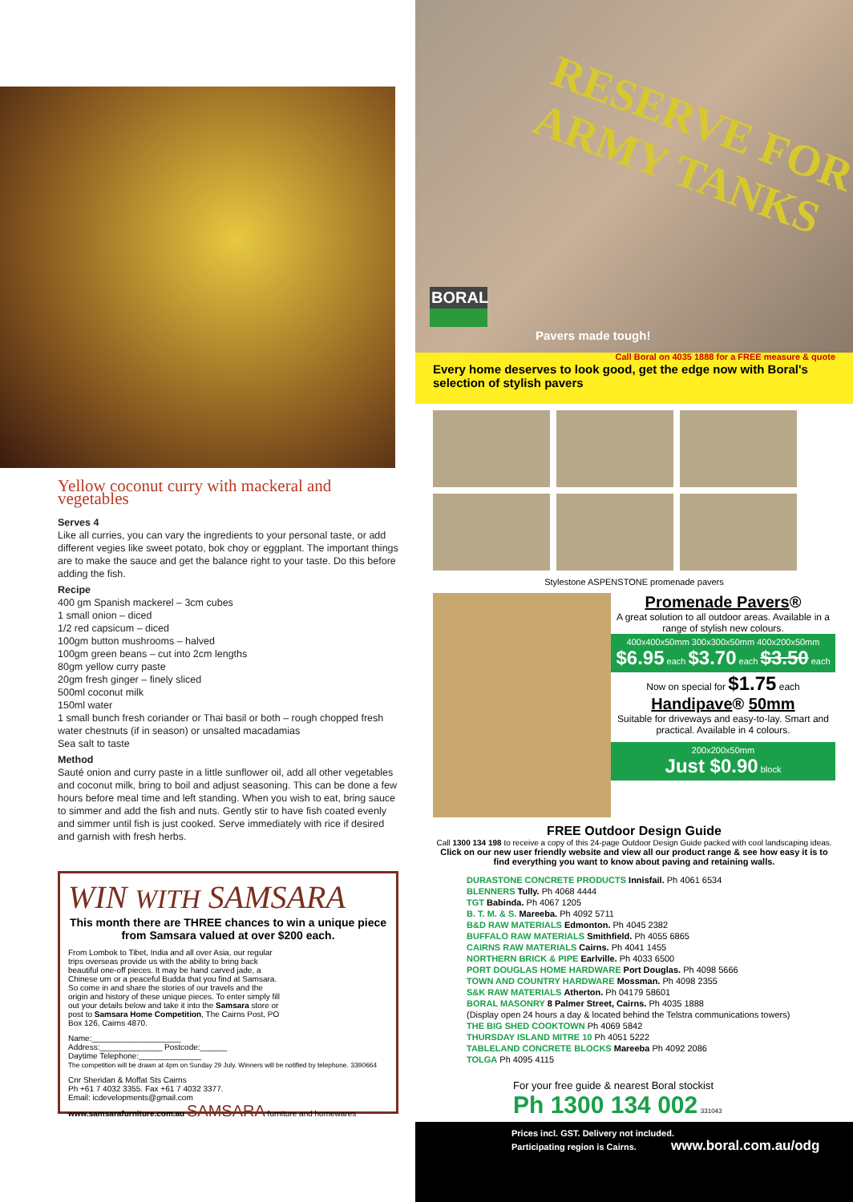Yellow coconut curry with mackeral and vegetables
Serves 4
Like all curries, you can vary the ingredients to your personal taste, or add different vegies like sweet potato, bok choy or eggplant. The important things are to make the sauce and get the balance right to your taste. Do this before adding the fish.
Recipe
400 gm Spanish mackerel – 3cm cubes
1 small onion – diced
1/2 red capsicum – diced
100gm button mushrooms – halved
100gm green beans – cut into 2cm lengths
80gm yellow curry paste
20gm fresh ginger – finely sliced
500ml coconut milk
150ml water
1 small bunch fresh coriander or Thai basil or both – rough chopped fresh water chestnuts (if in season) or unsalted macadamias
Sea salt to taste
Method
Sauté onion and curry paste in a little sunflower oil, add all other vegetables and coconut milk, bring to boil and adjust seasoning. This can be done a few hours before meal time and left standing. When you wish to eat, bring sauce to simmer and add the fish and nuts. Gently stir to have fish coated evenly and simmer until fish is just cooked. Serve immediately with rice if desired and garnish with fresh herbs.
WIN WITH SAMSARA
This month there are THREE chances to win a unique piece from Samsara valued at over $200 each.
From Lombok to Tibet, India and all over Asia, our regular trips overseas provide us with the ability to bring back beautiful one-off pieces. It may be hand carved jade, a Chinese urn or a peaceful Budda that you find at Samsara. So come in and share the stories of our travels and the origin and history of these unique pieces. To enter simply fill out your details below and take it into the Samsara store or post to Samsara Home Competition, The Cairns Post, PO Box 126, Cairns 4870.
Name:____________________
Address:______________ Postcode:______
Daytime Telephone:______________
The competition will be drawn at 4pm on Sunday 29 July. Winners will be notified by telephone. 3390664
Cnr Sheridan & Moffat Sts Cairns
Ph +61 7 4032 3355. Fax +61 7 4032 3377.
Email: icdevelopments@gmail.com
www.samsarafurniture.com.au SAMSARA furniture and homewares
RESERVE FOR ARMY TANKS
BORAL
Pavers made tough!
Every home deserves to look good, get the edge now with Boral's selection of stylish pavers Call Boral on 4035 1888 for a FREE measure & quote
Stylestone ASPENSTONE promenade pavers
Promenade Pavers®
A great solution to all outdoor areas. Available in a range of stylish new colours.
400x400x50mm 300x300x50mm 400x200x50mm
$6.95 each $3.70 each $3.50 each
Now on special for $1.75 each
Handipave® 50mm
Suitable for driveways and easy-to-lay. Smart and practical. Available in 4 colours.
200x200x50mm
Just $0.90 block
FREE Outdoor Design Guide
Call 1300 134 198 to receive a copy of this 24-page Outdoor Design Guide packed with cool landscaping ideas.
Click on our new user friendly website and view all our product range & see how easy it is to find everything you want to know about paving and retaining walls.
DURASTONE CONCRETE PRODUCTS Innisfail. Ph 4061 6534
BLENNERS Tully. Ph 4068 4444
TGT Babinda. Ph 4067 1205
B. T. M. & S. Mareeba. Ph 4092 5711
B&D RAW MATERIALS Edmonton. Ph 4045 2382
BUFFALO RAW MATERIALS Smithfield. Ph 4055 6865
CAIRNS RAW MATERIALS Cairns. Ph 4041 1455
NORTHERN BRICK & PIPE Earlville. Ph 4033 6500
PORT DOUGLAS HOME HARDWARE Port Douglas. Ph 4098 5666
TOWN AND COUNTRY HARDWARE Mossman. Ph 4098 2355
S&K RAW MATERIALS Atherton. Ph 04179 58601
BORAL MASONRY 8 Palmer Street, Cairns. Ph 4035 1888
(Display open 24 hours a day & located behind the Telstra communications towers)
THE BIG SHED COOKTOWN Ph 4069 5842
THURSDAY ISLAND MITRE 10 Ph 4051 5222
TABLELAND CONCRETE BLOCKS Mareeba Ph 4092 2086
TOLGA Ph 4095 4115
For your free guide & nearest Boral stockist
Ph 1300 134 002 331043
Prices incl. GST. Delivery not included.
Participating region is Cairns. www.boral.com.au/odg